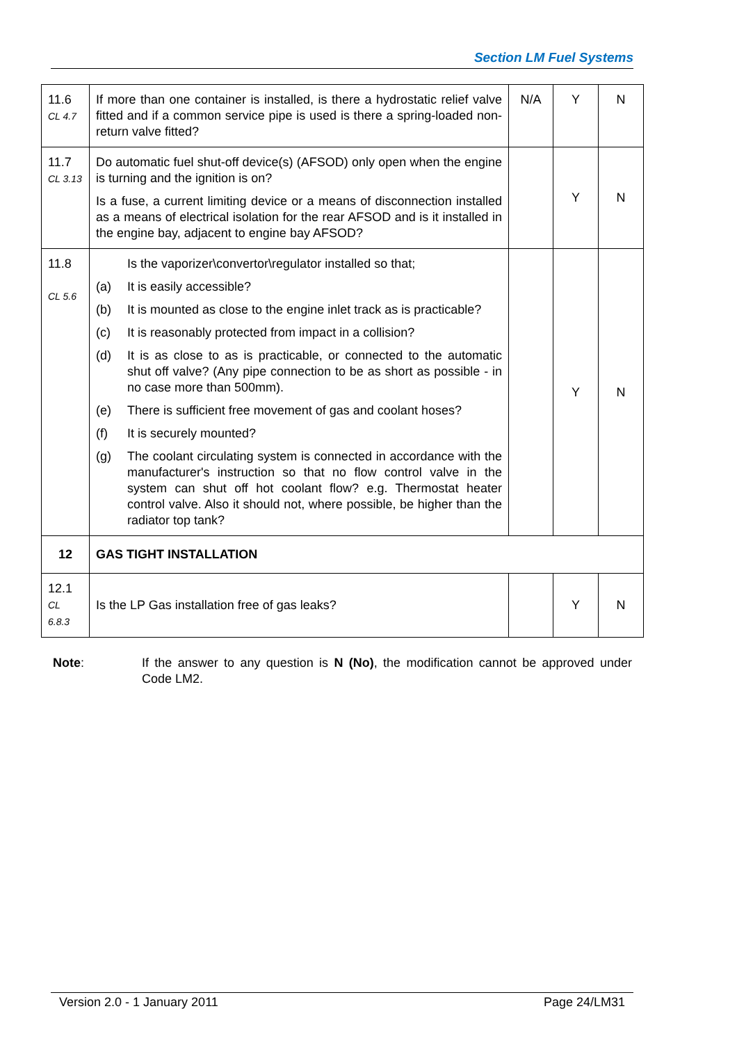Section LM Fuel Systems
| 11.6 CL 4.7 | If more than one container is installed, is there a hydrostatic relief valve fitted and if a common service pipe is used is there a spring-loaded non-return valve fitted? | N/A | Y | N |
| 11.7 CL 3.13 | Do automatic fuel shut-off device(s) (AFSOD) only open when the engine is turning and the ignition is on? Is a fuse, a current limiting device or a means of disconnection installed as a means of electrical isolation for the rear AFSOD and is it installed in the engine bay, adjacent to engine bay AFSOD? | | Y | N |
| 11.8 CL 5.6 | Is the vaporizer\convertor\regulator installed so that; (a) It is easily accessible? (b) It is mounted as close to the engine inlet track as is practicable? (c) It is reasonably protected from impact in a collision? (d) It is as close to as is practicable, or connected to the automatic shut off valve? (Any pipe connection to be as short as possible - in no case more than 500mm). (e) There is sufficient free movement of gas and coolant hoses? (f) It is securely mounted? (g) The coolant circulating system is connected in accordance with the manufacturer's instruction so that no flow control valve in the system can shut off hot coolant flow? e.g. Thermostat heater control valve. Also it should not, where possible, be higher than the radiator top tank? | | Y | N |
| 12 | GAS TIGHT INSTALLATION | | | |
| 12.1 CL 6.8.3 | Is the LP Gas installation free of gas leaks? | | Y | N |
Note: If the answer to any question is N (No), the modification cannot be approved under Code LM2.
Version 2.0 - 1 January 2011 Page 24/LM31